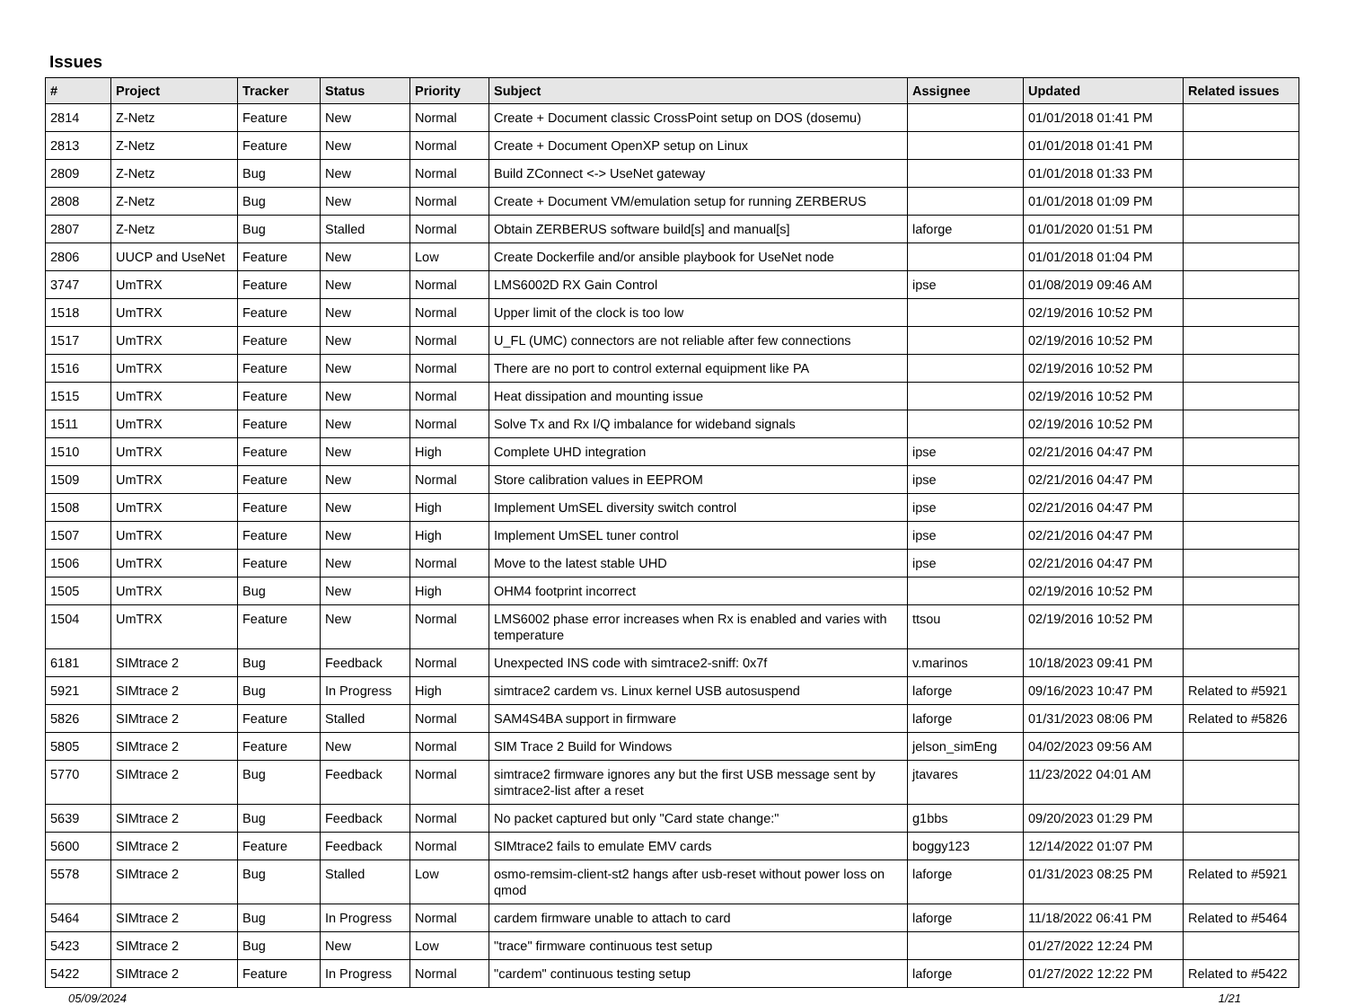Issues
| # | Project | Tracker | Status | Priority | Subject | Assignee | Updated | Related issues |
| --- | --- | --- | --- | --- | --- | --- | --- | --- |
| 2814 | Z-Netz | Feature | New | Normal | Create + Document classic CrossPoint setup on DOS (dosemu) | | 01/01/2018 01:41 PM | |
| 2813 | Z-Netz | Feature | New | Normal | Create + Document OpenXP setup on Linux | | 01/01/2018 01:41 PM | |
| 2809 | Z-Netz | Bug | New | Normal | Build ZConnect <-> UseNet gateway | | 01/01/2018 01:33 PM | |
| 2808 | Z-Netz | Bug | New | Normal | Create + Document VM/emulation setup for running ZERBERUS | | 01/01/2018 01:09 PM | |
| 2807 | Z-Netz | Bug | Stalled | Normal | Obtain ZERBERUS software build[s] and manual[s] | laforge | 01/01/2020 01:51 PM | |
| 2806 | UUCP and UseNet | Feature | New | Low | Create Dockerfile and/or ansible playbook for UseNet node | | 01/01/2018 01:04 PM | |
| 3747 | UmTRX | Feature | New | Normal | LMS6002D RX Gain Control | ipse | 01/08/2019 09:46 AM | |
| 1518 | UmTRX | Feature | New | Normal | Upper limit of the clock is too low | | 02/19/2016 10:52 PM | |
| 1517 | UmTRX | Feature | New | Normal | U_FL (UMC) connectors are not reliable after few connections | | 02/19/2016 10:52 PM | |
| 1516 | UmTRX | Feature | New | Normal | There are no port to control external equipment like PA | | 02/19/2016 10:52 PM | |
| 1515 | UmTRX | Feature | New | Normal | Heat dissipation and mounting issue | | 02/19/2016 10:52 PM | |
| 1511 | UmTRX | Feature | New | Normal | Solve Tx and Rx I/Q imbalance for wideband signals | | 02/19/2016 10:52 PM | |
| 1510 | UmTRX | Feature | New | High | Complete UHD integration | ipse | 02/21/2016 04:47 PM | |
| 1509 | UmTRX | Feature | New | Normal | Store calibration values in EEPROM | ipse | 02/21/2016 04:47 PM | |
| 1508 | UmTRX | Feature | New | High | Implement UmSEL diversity switch control | ipse | 02/21/2016 04:47 PM | |
| 1507 | UmTRX | Feature | New | High | Implement UmSEL tuner control | ipse | 02/21/2016 04:47 PM | |
| 1506 | UmTRX | Feature | New | Normal | Move to the latest stable UHD | ipse | 02/21/2016 04:47 PM | |
| 1505 | UmTRX | Bug | New | High | OHM4 footprint incorrect | | 02/19/2016 10:52 PM | |
| 1504 | UmTRX | Feature | New | Normal | LMS6002 phase error increases when Rx is enabled and varies with temperature | ttsou | 02/19/2016 10:52 PM | |
| 6181 | SIMtrace 2 | Bug | Feedback | Normal | Unexpected INS code with simtrace2-sniff: 0x7f | v.marinos | 10/18/2023 09:41 PM | |
| 5921 | SIMtrace 2 | Bug | In Progress | High | simtrace2 cardem vs. Linux kernel USB autosuspend | laforge | 09/16/2023 10:47 PM | Related to #5921 |
| 5826 | SIMtrace 2 | Feature | Stalled | Normal | SAM4S4BA support in firmware | laforge | 01/31/2023 08:06 PM | Related to #5826 |
| 5805 | SIMtrace 2 | Feature | New | Normal | SIM Trace 2 Build for Windows | jelson_simEng | 04/02/2023 09:56 AM | |
| 5770 | SIMtrace 2 | Bug | Feedback | Normal | simtrace2 firmware ignores any but the first USB message sent by simtrace2-list after a reset | jtavares | 11/23/2022 04:01 AM | |
| 5639 | SIMtrace 2 | Bug | Feedback | Normal | No packet captured but only "Card state change:" | g1bbs | 09/20/2023 01:29 PM | |
| 5600 | SIMtrace 2 | Feature | Feedback | Normal | SIMtrace2 fails to emulate EMV cards | boggy123 | 12/14/2022 01:07 PM | |
| 5578 | SIMtrace 2 | Bug | Stalled | Low | osmo-remsim-client-st2 hangs after usb-reset without power loss on qmod | laforge | 01/31/2023 08:25 PM | Related to #5921 |
| 5464 | SIMtrace 2 | Bug | In Progress | Normal | cardem firmware unable to attach to card | laforge | 11/18/2022 06:41 PM | Related to #5464 |
| 5423 | SIMtrace 2 | Bug | New | Low | "trace" firmware continuous test setup | | 01/27/2022 12:24 PM | |
| 5422 | SIMtrace 2 | Feature | In Progress | Normal | "cardem" continuous testing setup | laforge | 01/27/2022 12:22 PM | Related to #5422 |
05/09/2024 1/21